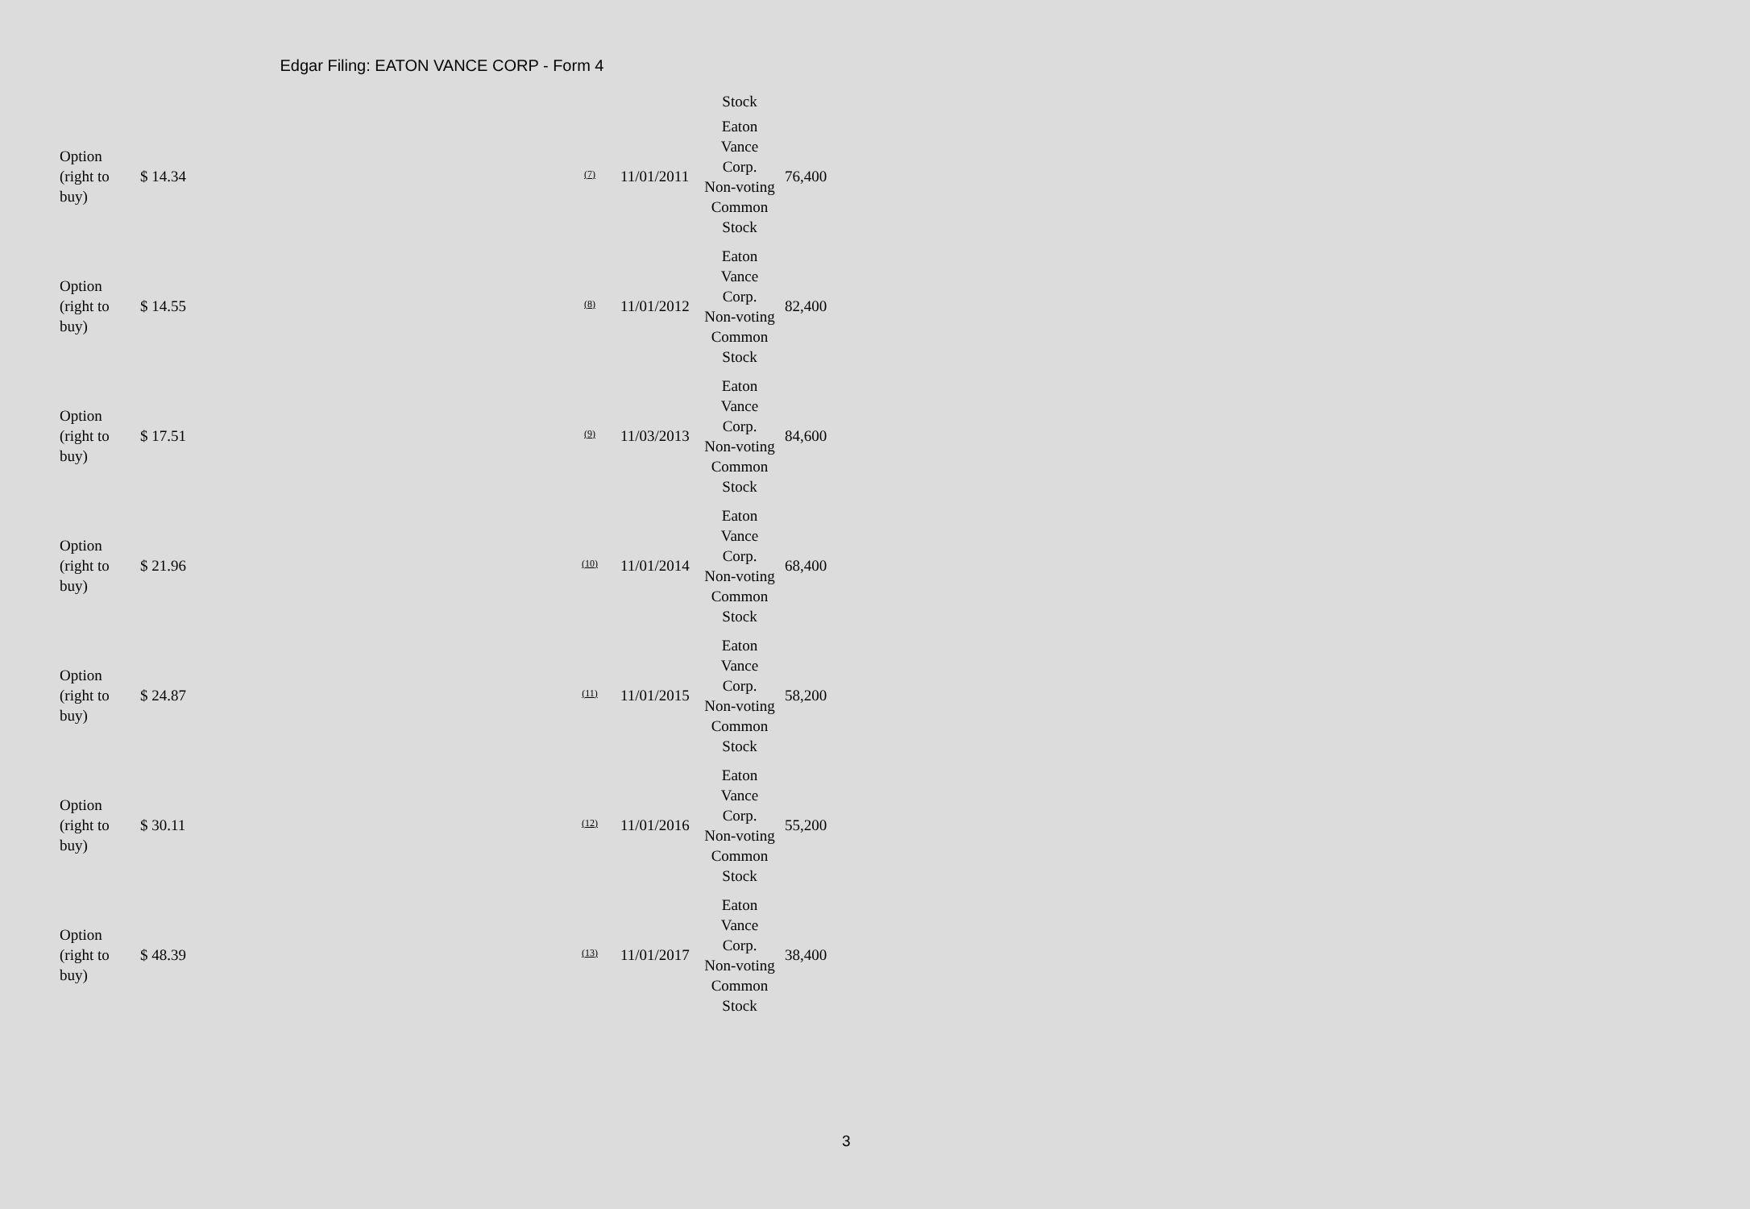Edgar Filing: EATON VANCE CORP - Form 4
| | | | | Stock | |
| Option (right to buy) | $ 14.34 | (7) | 11/01/2011 | Eaton Vance Corp. Non-voting Common Stock | 76,400 |
| Option (right to buy) | $ 14.55 | (8) | 11/01/2012 | Eaton Vance Corp. Non-voting Common Stock | 82,400 |
| Option (right to buy) | $ 17.51 | (9) | 11/03/2013 | Eaton Vance Corp. Non-voting Common Stock | 84,600 |
| Option (right to buy) | $ 21.96 | (10) | 11/01/2014 | Eaton Vance Corp. Non-voting Common Stock | 68,400 |
| Option (right to buy) | $ 24.87 | (11) | 11/01/2015 | Eaton Vance Corp. Non-voting Common Stock | 58,200 |
| Option (right to buy) | $ 30.11 | (12) | 11/01/2016 | Eaton Vance Corp. Non-voting Common Stock | 55,200 |
| Option (right to buy) | $ 48.39 | (13) | 11/01/2017 | Eaton Vance Corp. Non-voting Common Stock | 38,400 |
3